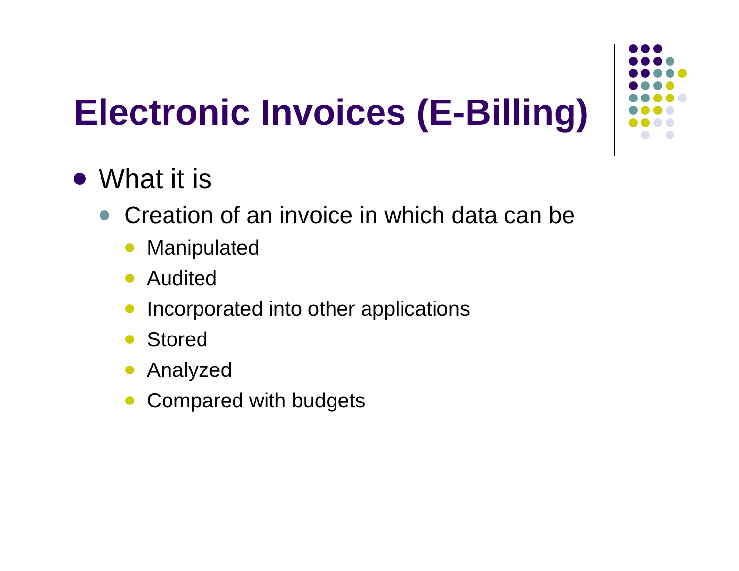Electronic Invoices (E-Billing)
What it is
Creation of an invoice in which data can be
Manipulated
Audited
Incorporated into other applications
Stored
Analyzed
Compared with budgets